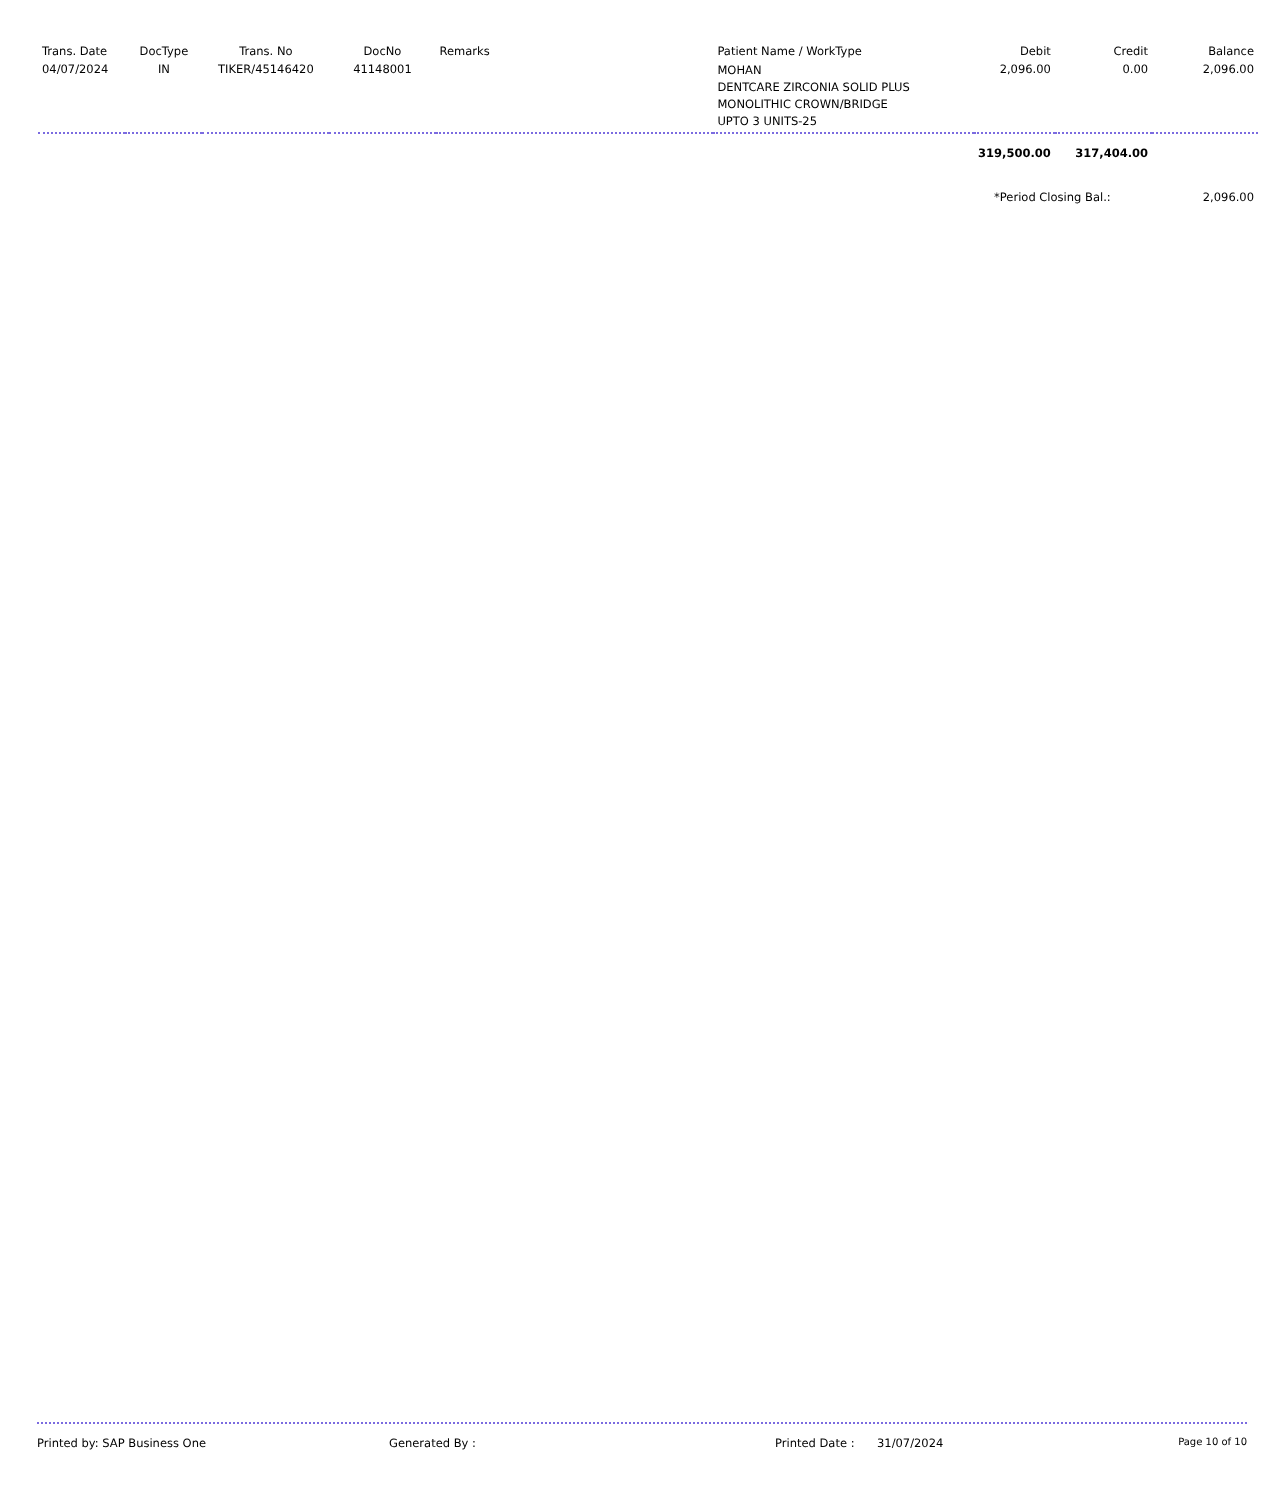| Trans. Date | DocType | Trans. No | DocNo | Remarks | Patient Name / WorkType | Debit | Credit | Balance |
| --- | --- | --- | --- | --- | --- | --- | --- | --- |
| 04/07/2024 | IN | TIKER/45146420 | 41148001 | | MOHAN DENTCARE ZIRCONIA SOLID PLUS MONOLITHIC CROWN/BRIDGE UPTO 3 UNITS-25 | 2,096.00 | 0.00 | 2,096.00 |
| | | | | | | 319,500.00 | 317,404.00 | |
| | | | | | | *Period Closing Bal.: | | 2,096.00 |
Printed by: SAP Business One Generated By : Printed Date : 31/07/2024 Page 10 of 10